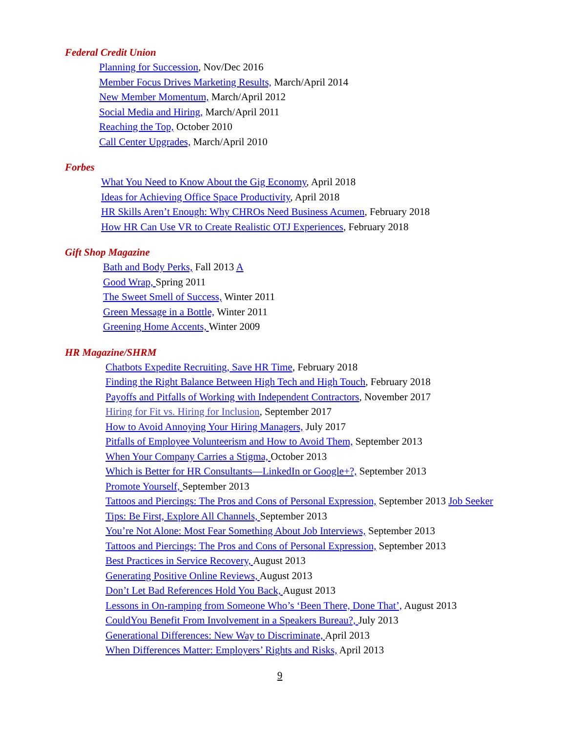Federal Credit Union
Planning for Succession, Nov/Dec 2016
Member Focus Drives Marketing Results, March/April 2014
New Member Momentum, March/April 2012
Social Media and Hiring, March/April 2011
Reaching the Top, October 2010
Call Center Upgrades, March/April 2010
Forbes
What You Need to Know About the Gig Economy, April 2018
Ideas for Achieving Office Space Productivity, April 2018
HR Skills Aren’t Enough: Why CHROs Need Business Acumen, February 2018
How HR Can Use VR to Create Realistic OTJ Experiences, February 2018
Gift Shop Magazine
Bath and Body Perks, Fall 2013 A
Good Wrap, Spring 2011
The Sweet Smell of Success, Winter 2011
Green Message in a Bottle, Winter 2011
Greening Home Accents, Winter 2009
HR Magazine/SHRM
Chatbots Expedite Recruiting, Save HR Time, February 2018
Finding the Right Balance Between High Tech and High Touch, February 2018
Payoffs and Pitfalls of Working with Independent Contractors, November 2017
Hiring for Fit vs. Hiring for Inclusion, September 2017
How to Avoid Annoying Your Hiring Managers, July 2017
Pitfalls of Employee Volunteerism and How to Avoid Them, September 2013
When Your Company Carries a Stigma, October 2013
Which is Better for HR Consultants—LinkedIn or Google+?, September 2013
Promote Yourself, September 2013
Tattoos and Piercings: The Pros and Cons of Personal Expression, September 2013 Job Seeker Tips: Be First, Explore All Channels, September 2013
You’re Not Alone: Most Fear Something About Job Interviews, September 2013
Tattoos and Piercings: The Pros and Cons of Personal Expression, September 2013
Best Practices in Service Recovery, August 2013
Generating Positive Online Reviews, August 2013
Don’t Let Bad References Hold You Back, August 2013
Lessons in On-ramping from Someone Who’s ‘Been There, Done That’, August 2013
CouldYou Benefit From Involvement in a Speakers Bureau?, July 2013
Generational Differences: New Way to Discriminate, April 2013
When Differences Matter: Employers’ Rights and Risks, April 2013
9